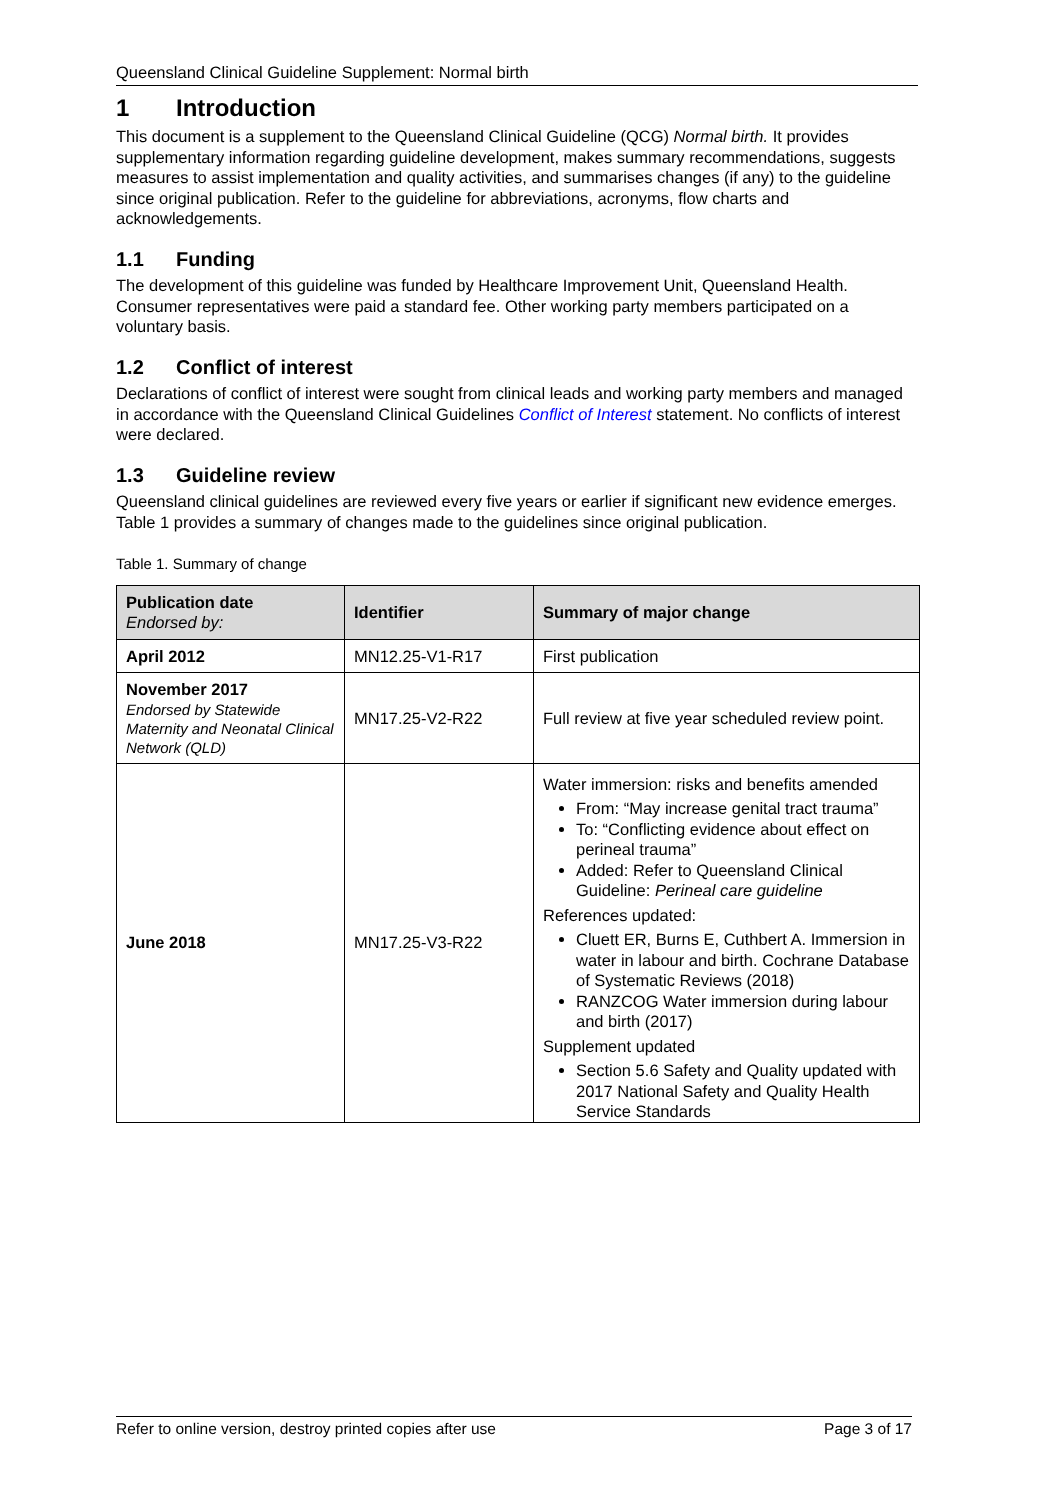Queensland Clinical Guideline Supplement: Normal birth
1 Introduction
This document is a supplement to the Queensland Clinical Guideline (QCG) Normal birth. It provides supplementary information regarding guideline development, makes summary recommendations, suggests measures to assist implementation and quality activities, and summarises changes (if any) to the guideline since original publication. Refer to the guideline for abbreviations, acronyms, flow charts and acknowledgements.
1.1 Funding
The development of this guideline was funded by Healthcare Improvement Unit, Queensland Health. Consumer representatives were paid a standard fee. Other working party members participated on a voluntary basis.
1.2 Conflict of interest
Declarations of conflict of interest were sought from clinical leads and working party members and managed in accordance with the Queensland Clinical Guidelines Conflict of Interest statement. No conflicts of interest were declared.
1.3 Guideline review
Queensland clinical guidelines are reviewed every five years or earlier if significant new evidence emerges. Table 1 provides a summary of changes made to the guidelines since original publication.
Table 1. Summary of change
| Publication date Endorsed by: | Identifier | Summary of major change |
| --- | --- | --- |
| April 2012 | MN12.25-V1-R17 | First publication |
| November 2017 Endorsed by Statewide Maternity and Neonatal Clinical Network (QLD) | MN17.25-V2-R22 | Full review at five year scheduled review point. |
| June 2018 | MN17.25-V3-R22 | Water immersion: risks and benefits amended From: “May increase genital tract trauma” To: “Conflicting evidence about effect on perineal trauma” Added: Refer to Queensland Clinical Guideline: Perineal care guideline References updated: Cluett ER, Burns E, Cuthbert A. Immersion in water in labour and birth. Cochrane Database of Systematic Reviews (2018) RANZCOG Water immersion during labour and birth (2017) Supplement updated Section 5.6 Safety and Quality updated with 2017 National Safety and Quality Health Service Standards |
Refer to online version, destroy printed copies after use Page 3 of 17